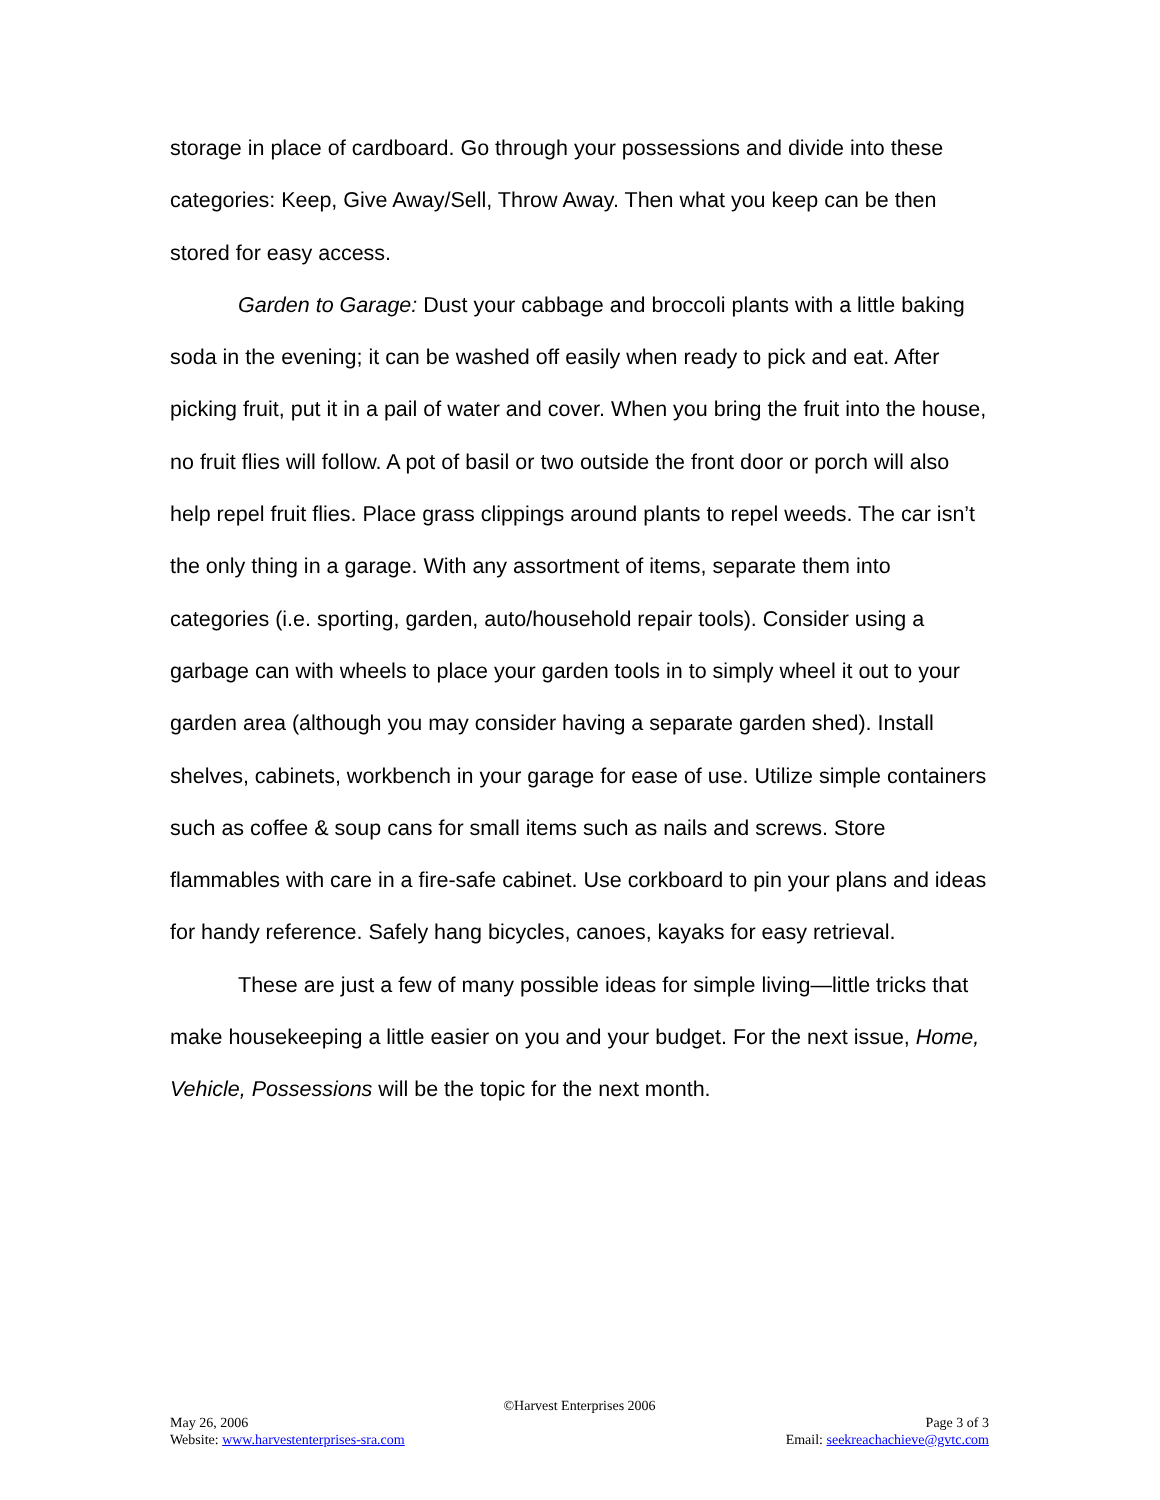storage in place of cardboard. Go through your possessions and divide into these categories: Keep, Give Away/Sell, Throw Away. Then what you keep can be then stored for easy access.
Garden to Garage: Dust your cabbage and broccoli plants with a little baking soda in the evening; it can be washed off easily when ready to pick and eat. After picking fruit, put it in a pail of water and cover. When you bring the fruit into the house, no fruit flies will follow. A pot of basil or two outside the front door or porch will also help repel fruit flies. Place grass clippings around plants to repel weeds. The car isn’t the only thing in a garage. With any assortment of items, separate them into categories (i.e. sporting, garden, auto/household repair tools). Consider using a garbage can with wheels to place your garden tools in to simply wheel it out to your garden area (although you may consider having a separate garden shed). Install shelves, cabinets, workbench in your garage for ease of use. Utilize simple containers such as coffee & soup cans for small items such as nails and screws. Store flammables with care in a fire-safe cabinet. Use corkboard to pin your plans and ideas for handy reference. Safely hang bicycles, canoes, kayaks for easy retrieval.
These are just a few of many possible ideas for simple living—little tricks that make housekeeping a little easier on you and your budget. For the next issue, Home, Vehicle, Possessions will be the topic for the next month.
©Harvest Enterprises 2006
May 26, 2006 Page 3 of 3
Website: www.harvestenterprises-sra.com Email: seekreachachieve@gvtc.com